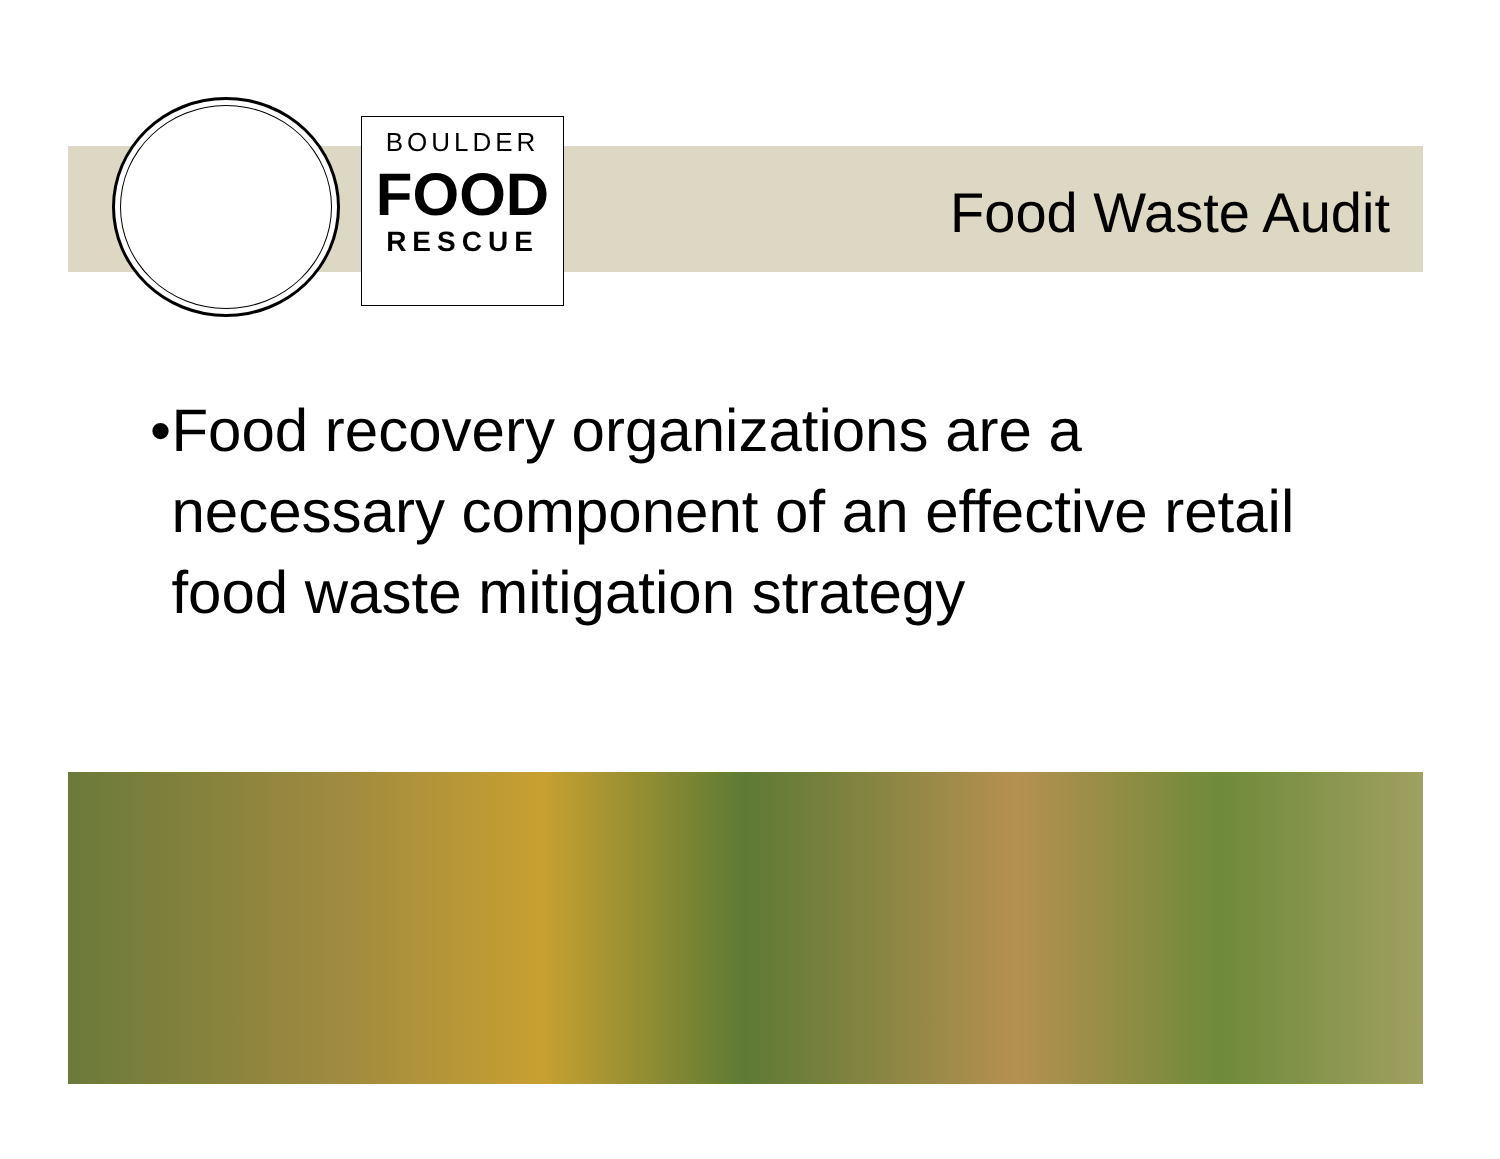BOULDER
FOOD
RESCUE
Food Waste Audit
• Food recovery organizations are a necessary component of an effective retail food waste mitigation strategy